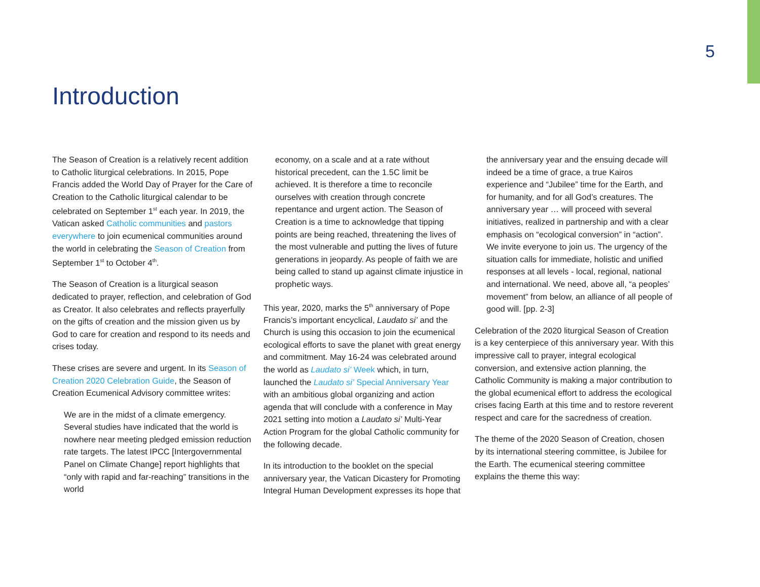5
Introduction
The Season of Creation is a relatively recent addition to Catholic liturgical celebrations. In 2015, Pope Francis added the World Day of Prayer for the Care of Creation to the Catholic liturgical calendar to be celebrated on September 1<sup>st</sup> each year. In 2019, the Vatican asked Catholic communities and pastors everywhere to join ecumenical communities around the world in celebrating the Season of Creation from September 1<sup>st</sup> to October 4<sup>th</sup>.
The Season of Creation is a liturgical season dedicated to prayer, reflection, and celebration of God as Creator. It also celebrates and reflects prayerfully on the gifts of creation and the mission given us by God to care for creation and respond to its needs and crises today.
These crises are severe and urgent. In its Season of Creation 2020 Celebration Guide, the Season of Creation Ecumenical Advisory committee writes:
We are in the midst of a climate emergency. Several studies have indicated that the world is nowhere near meeting pledged emission reduction rate targets. The latest IPCC [Intergovernmental Panel on Climate Change] report highlights that “only with rapid and far-reaching” transitions in the world
economy, on a scale and at a rate without historical precedent, can the 1.5C limit be achieved. It is therefore a time to reconcile ourselves with creation through concrete repentance and urgent action. The Season of Creation is a time to acknowledge that tipping points are being reached, threatening the lives of the most vulnerable and putting the lives of future generations in jeopardy. As people of faith we are being called to stand up against climate injustice in prophetic ways.
This year, 2020, marks the 5<sup>th</sup> anniversary of Pope Francis’s important encyclical, Laudato si’ and the Church is using this occasion to join the ecumenical ecological efforts to save the planet with great energy and commitment. May 16-24 was celebrated around the world as Laudato si’ Week which, in turn, launched the Laudato si’ Special Anniversary Year with an ambitious global organizing and action agenda that will conclude with a conference in May 2021 setting into motion a Laudato si’ Multi-Year Action Program for the global Catholic community for the following decade.
In its introduction to the booklet on the special anniversary year, the Vatican Dicastery for Promoting Integral Human Development expresses its hope that
the anniversary year and the ensuing decade will indeed be a time of grace, a true Kairos experience and “Jubilee” time for the Earth, and for humanity, and for all God’s creatures. The anniversary year … will proceed with several initiatives, realized in partnership and with a clear emphasis on “ecological conversion” in “action”. We invite everyone to join us. The urgency of the situation calls for immediate, holistic and unified responses at all levels - local, regional, national and international. We need, above all, “a peoples’ movement” from below, an alliance of all people of good will. [pp. 2-3]
Celebration of the 2020 liturgical Season of Creation is a key centerpiece of this anniversary year. With this impressive call to prayer, integral ecological conversion, and extensive action planning, the Catholic Community is making a major contribution to the global ecumenical effort to address the ecological crises facing Earth at this time and to restore reverent respect and care for the sacredness of creation.
The theme of the 2020 Season of Creation, chosen by its international steering committee, is Jubilee for the Earth. The ecumenical steering committee explains the theme this way: